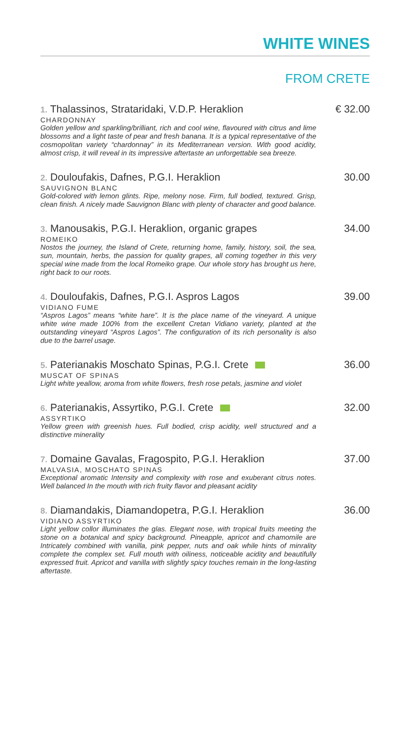WHITE WINES
FROM CRETE
1. Thalassinos, Strataridaki, V.D.P. Heraklion € 32.00
CHARDONNAY
Golden yellow and sparkling/brilliant, rich and cool wine, flavoured with citrus and lime blossoms and a light taste of pear and fresh banana. It is a typical representative of the cosmopolitan variety “chardonnay” in its Mediterranean version. With good acidity, almost crisp, it will reveal in its impressive aftertaste an unforgettable sea breeze.
2. Douloufakis, Dafnes, P.G.I. Heraklion 30.00
SAUVIGNON BLANC
Gold-colored with lemon glints. Ripe, melony nose. Firm, full bodied, textured. Grisp, clean finish. A nicely made Sauvignon Blanc with plenty of character and good balance.
3. Manousakis, P.G.I. Heraklion, organic grapes 34.00
ROMEIKO
Nostos the journey, the Island of Crete, returning home, family, history, soil, the sea, sun, mountain, herbs, the passion for quality grapes, all coming together in this very special wine made from the local Romeiko grape. Our whole story has brought us here, right back to our roots.
4. Douloufakis, Dafnes, P.G.I. Aspros Lagos 39.00
VIDIANO FUME
“Aspros Lagos” means “white hare”. It is the place name of the vineyard. A unique white wine made 100% from the excellent Cretan Vidiano variety, planted at the outstanding vineyard “Aspros Lagos”. The configuration of its rich personality is also due to the barrel usage.
5. Paterianakis Moschato Spinas, P.G.I. Crete 36.00
MUSCAT OF SPINAS
Light white yeallow, aroma from white flowers, fresh rose petals, jasmine and violet
6. Paterianakis, Assyrtiko, P.G.I. Crete 32.00
ASSYRTIKO
Yellow green with greenish hues. Full bodied, crisp acidity, well structured and a distinctive minerality
7. Domaine Gavalas, Fragospito, P.G.I. Heraklion 37.00
MALVASIA, MOSCHATO SPINAS
Exceptional aromatic Intensity and complexity with rose and exuberant citrus notes. Well balanced In the mouth with rich fruity flavor and pleasant acidity
8. Diamandakis, Diamandopetra, P.G.I. Heraklion 36.00
VIDIANO ASSYRTIKO
Light yellow collor illuminates the glas. Elegant nose, with tropical fruits meeting the stone on a botanical and spicy background. Pineapple, apricot and chamomile are Intricately combined with vanilla, pink pepper, nuts and oak while hints of minrality complete the complex set. Full mouth with oiliness, noticeable acidity and beautifully expressed fruit. Apricot and vanilla with slightly spicy touches remain in the long-lasting aftertaste.